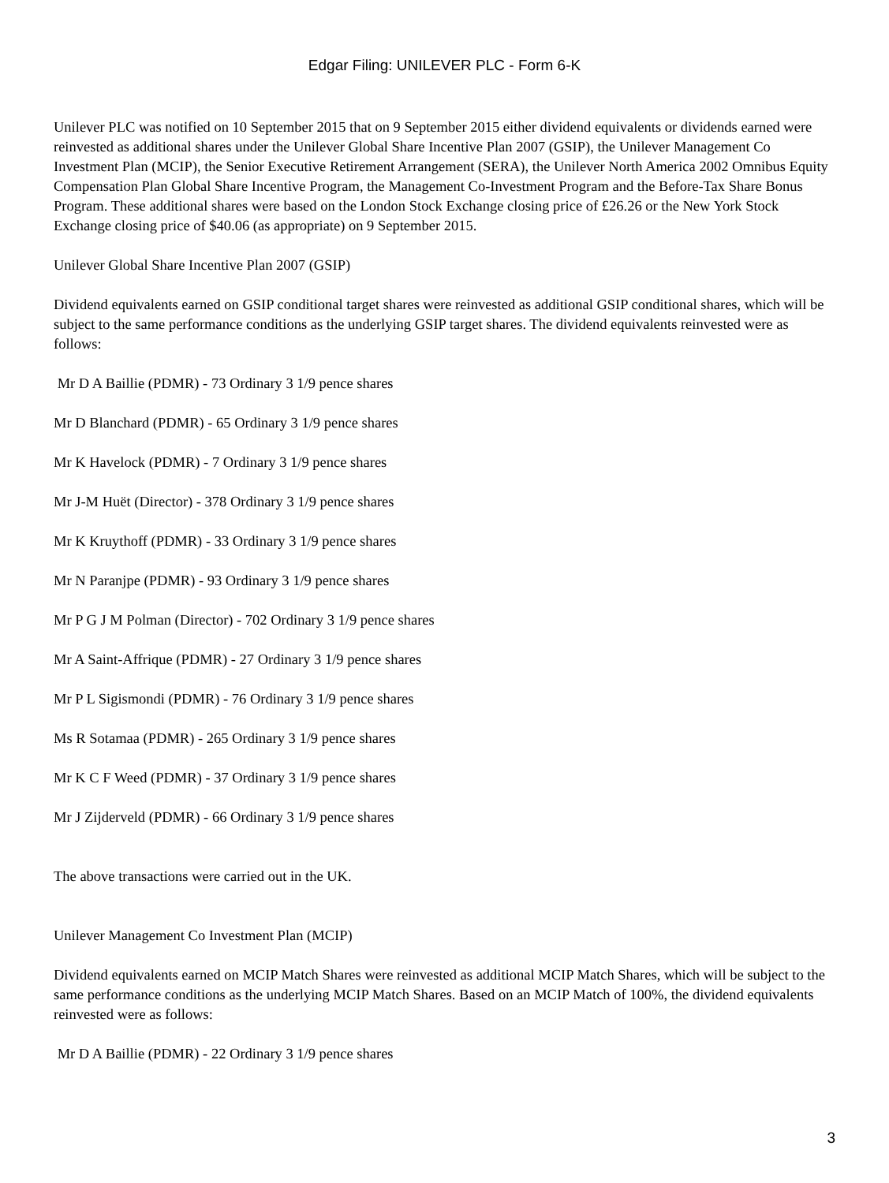Edgar Filing: UNILEVER PLC - Form 6-K
Unilever PLC was notified on 10 September 2015 that on 9 September 2015 either dividend equivalents or dividends earned were reinvested as additional shares under the Unilever Global Share Incentive Plan 2007 (GSIP), the Unilever Management Co Investment Plan (MCIP), the Senior Executive Retirement Arrangement (SERA), the Unilever North America 2002 Omnibus Equity Compensation Plan Global Share Incentive Program, the Management Co-Investment Program and the Before-Tax Share Bonus Program. These additional shares were based on the London Stock Exchange closing price of £26.26 or the New York Stock Exchange closing price of $40.06 (as appropriate) on 9 September 2015.
Unilever Global Share Incentive Plan 2007 (GSIP)
Dividend equivalents earned on GSIP conditional target shares were reinvested as additional GSIP conditional shares, which will be subject to the same performance conditions as the underlying GSIP target shares. The dividend equivalents reinvested were as follows:
Mr D A Baillie (PDMR) - 73 Ordinary 3 1/9 pence shares
Mr D Blanchard (PDMR) - 65 Ordinary 3 1/9 pence shares
Mr K Havelock (PDMR) - 7 Ordinary 3 1/9 pence shares
Mr J-M Huët (Director) - 378 Ordinary 3 1/9 pence shares
Mr K Kruythoff (PDMR) - 33 Ordinary 3 1/9 pence shares
Mr N Paranjpe (PDMR) - 93 Ordinary 3 1/9 pence shares
Mr P G J M Polman (Director) - 702 Ordinary 3 1/9 pence shares
Mr A Saint-Affrique (PDMR) - 27 Ordinary 3 1/9 pence shares
Mr P L Sigismondi (PDMR) - 76 Ordinary 3 1/9 pence shares
Ms R Sotamaa (PDMR) - 265 Ordinary 3 1/9 pence shares
Mr K C F Weed (PDMR) - 37 Ordinary 3 1/9 pence shares
Mr J Zijderveld (PDMR) - 66 Ordinary 3 1/9 pence shares
The above transactions were carried out in the UK.
Unilever Management Co Investment Plan (MCIP)
Dividend equivalents earned on MCIP Match Shares were reinvested as additional MCIP Match Shares, which will be subject to the same performance conditions as the underlying MCIP Match Shares. Based on an MCIP Match of 100%, the dividend equivalents reinvested were as follows:
Mr D A Baillie (PDMR) - 22 Ordinary 3 1/9 pence shares
3